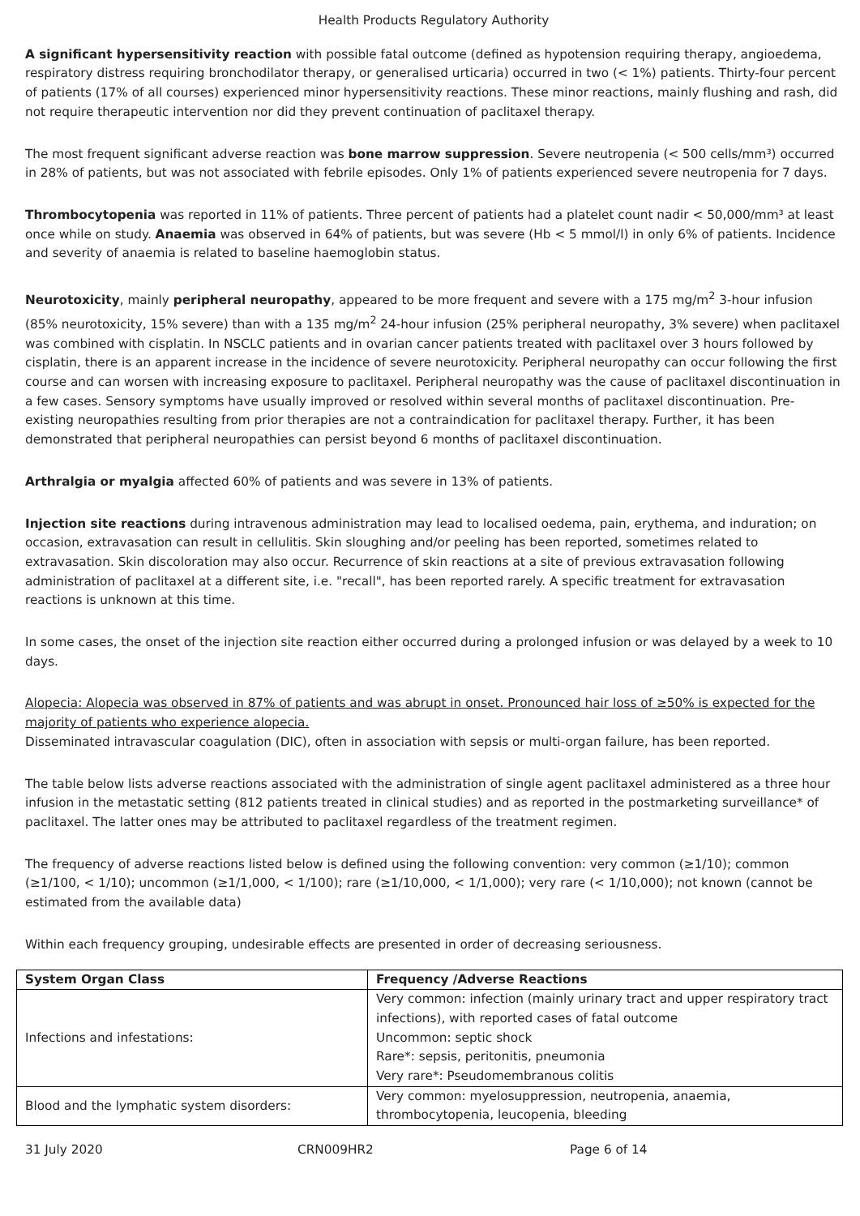Health Products Regulatory Authority
A significant hypersensitivity reaction with possible fatal outcome (defined as hypotension requiring therapy, angioedema, respiratory distress requiring bronchodilator therapy, or generalised urticaria) occurred in two (< 1%) patients. Thirty-four percent of patients (17% of all courses) experienced minor hypersensitivity reactions. These minor reactions, mainly flushing and rash, did not require therapeutic intervention nor did they prevent continuation of paclitaxel therapy.
The most frequent significant adverse reaction was bone marrow suppression. Severe neutropenia (< 500 cells/mm³) occurred in 28% of patients, but was not associated with febrile episodes. Only 1% of patients experienced severe neutropenia for 7 days.
Thrombocytopenia was reported in 11% of patients. Three percent of patients had a platelet count nadir < 50,000/mm³ at least once while on study. Anaemia was observed in 64% of patients, but was severe (Hb < 5 mmol/l) in only 6% of patients. Incidence and severity of anaemia is related to baseline haemoglobin status.
Neurotoxicity, mainly peripheral neuropathy, appeared to be more frequent and severe with a 175 mg/m<sup>2</sup> 3-hour infusion (85% neurotoxicity, 15% severe) than with a 135 mg/m<sup>2</sup> 24-hour infusion (25% peripheral neuropathy, 3% severe) when paclitaxel was combined with cisplatin. In NSCLC patients and in ovarian cancer patients treated with paclitaxel over 3 hours followed by cisplatin, there is an apparent increase in the incidence of severe neurotoxicity. Peripheral neuropathy can occur following the first course and can worsen with increasing exposure to paclitaxel. Peripheral neuropathy was the cause of paclitaxel discontinuation in a few cases. Sensory symptoms have usually improved or resolved within several months of paclitaxel discontinuation. Pre-existing neuropathies resulting from prior therapies are not a contraindication for paclitaxel therapy. Further, it has been demonstrated that peripheral neuropathies can persist beyond 6 months of paclitaxel discontinuation.
Arthralgia or myalgia affected 60% of patients and was severe in 13% of patients.
Injection site reactions during intravenous administration may lead to localised oedema, pain, erythema, and induration; on occasion, extravasation can result in cellulitis. Skin sloughing and/or peeling has been reported, sometimes related to extravasation. Skin discoloration may also occur. Recurrence of skin reactions at a site of previous extravasation following administration of paclitaxel at a different site, i.e. "recall", has been reported rarely. A specific treatment for extravasation reactions is unknown at this time.
In some cases, the onset of the injection site reaction either occurred during a prolonged infusion or was delayed by a week to 10 days.
Alopecia: Alopecia was observed in 87% of patients and was abrupt in onset. Pronounced hair loss of ≥50% is expected for the majority of patients who experience alopecia.
Disseminated intravascular coagulation (DIC), often in association with sepsis or multi-organ failure, has been reported.
The table below lists adverse reactions associated with the administration of single agent paclitaxel administered as a three hour infusion in the metastatic setting (812 patients treated in clinical studies) and as reported in the postmarketing surveillance* of paclitaxel. The latter ones may be attributed to paclitaxel regardless of the treatment regimen.
The frequency of adverse reactions listed below is defined using the following convention: very common (≥1/10); common (≥1/100, < 1/10); uncommon (≥1/1,000, < 1/100); rare (≥1/10,000, < 1/1,000); very rare (< 1/10,000); not known (cannot be estimated from the available data)
Within each frequency grouping, undesirable effects are presented in order of decreasing seriousness.
| System Organ Class | Frequency /Adverse Reactions |
| --- | --- |
| Infections and infestations: | Very common: infection (mainly urinary tract and upper respiratory tract infections), with reported cases of fatal outcome Uncommon: septic shock Rare*: sepsis, peritonitis, pneumonia Very rare*: Pseudomembranous colitis |
| Blood and the lymphatic system disorders: | Very common: myelosuppression, neutropenia, anaemia, thrombocytopenia, leucopenia, bleeding |
31 July 2020 CRN009HR2 Page 6 of 14